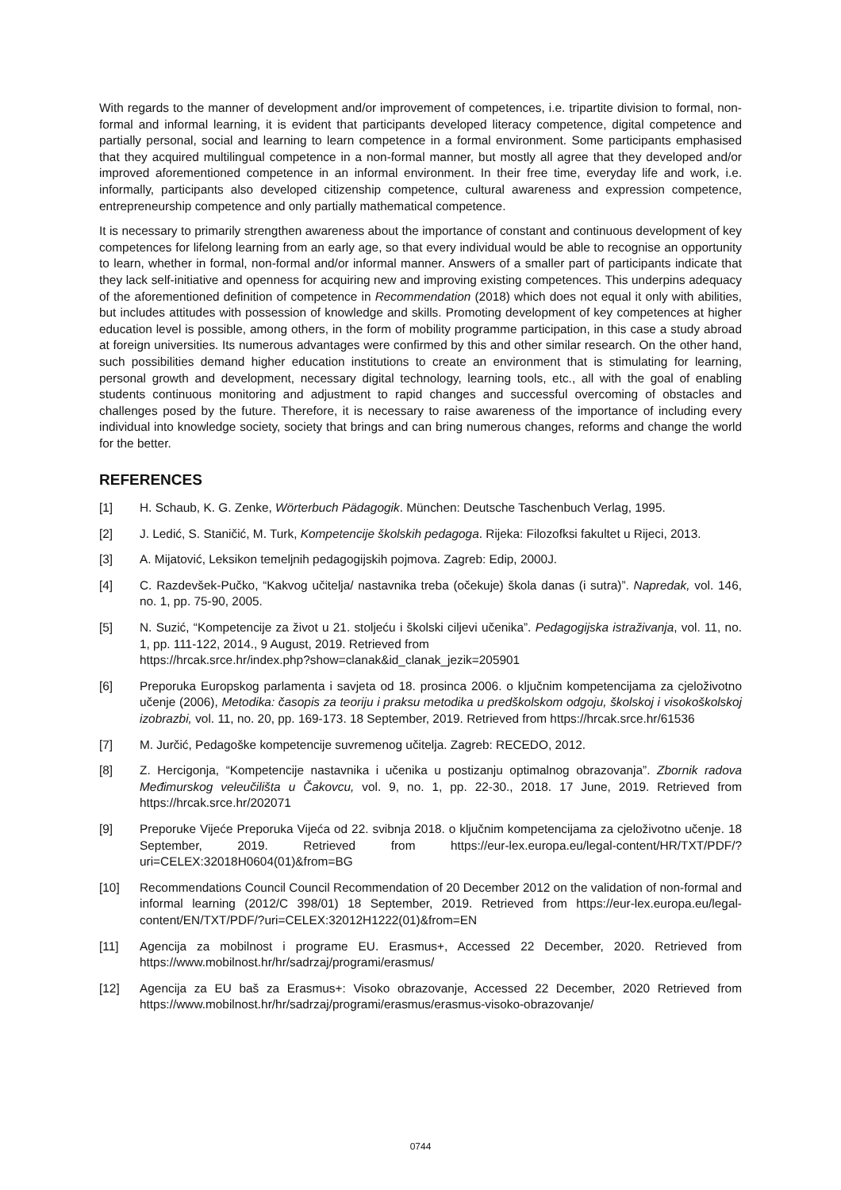With regards to the manner of development and/or improvement of competences, i.e. tripartite division to formal, non-formal and informal learning, it is evident that participants developed literacy competence, digital competence and partially personal, social and learning to learn competence in a formal environment. Some participants emphasised that they acquired multilingual competence in a non-formal manner, but mostly all agree that they developed and/or improved aforementioned competence in an informal environment. In their free time, everyday life and work, i.e. informally, participants also developed citizenship competence, cultural awareness and expression competence, entrepreneurship competence and only partially mathematical competence.
It is necessary to primarily strengthen awareness about the importance of constant and continuous development of key competences for lifelong learning from an early age, so that every individual would be able to recognise an opportunity to learn, whether in formal, non-formal and/or informal manner. Answers of a smaller part of participants indicate that they lack self-initiative and openness for acquiring new and improving existing competences. This underpins adequacy of the aforementioned definition of competence in Recommendation (2018) which does not equal it only with abilities, but includes attitudes with possession of knowledge and skills. Promoting development of key competences at higher education level is possible, among others, in the form of mobility programme participation, in this case a study abroad at foreign universities. Its numerous advantages were confirmed by this and other similar research. On the other hand, such possibilities demand higher education institutions to create an environment that is stimulating for learning, personal growth and development, necessary digital technology, learning tools, etc., all with the goal of enabling students continuous monitoring and adjustment to rapid changes and successful overcoming of obstacles and challenges posed by the future. Therefore, it is necessary to raise awareness of the importance of including every individual into knowledge society, society that brings and can bring numerous changes, reforms and change the world for the better.
REFERENCES
[1] H. Schaub, K. G. Zenke, Wörterbuch Pädagogik. München: Deutsche Taschenbuch Verlag, 1995.
[2] J. Ledić, S. Staničić, M. Turk, Kompetencije školskih pedagoga. Rijeka: Filozofksi fakultet u Rijeci, 2013.
[3] A. Mijatović, Leksikon temeljnih pedagogijskih pojmova. Zagreb: Edip, 2000J.
[4] C. Razdevšek-Pučko, “Kakvog učitelja/ nastavnika treba (očekuje) škola danas (i sutra)”. Napredak, vol. 146, no. 1, pp. 75-90, 2005.
[5] N. Suzić, “Kompetencije za život u 21. stoljeću i školski ciljevi učenika”. Pedagogijska istraživanja, vol. 11, no. 1, pp. 111-122, 2014., 9 August, 2019. Retrieved from
https://hrcak.srce.hr/index.php?show=clanak&id_clanak_jezik=205901
[6] Preporuka Europskog parlamenta i savjeta od 18. prosinca 2006. o ključnim kompetencijama za cjeloživotno učenje (2006), Metodika: časopis za teoriju i praksu metodika u predškolskom odgoju, školskoj i visokoškolskoj izobrazbi, vol. 11, no. 20, pp. 169-173. 18 September, 2019. Retrieved from https://hrcak.srce.hr/61536
[7] M. Jurčić, Pedagoške kompetencije suvremenog učitelja. Zagreb: RECEDO, 2012.
[8] Z. Hercigonja, “Kompetencije nastavnika i učenika u postizanju optimalnog obrazovanja”. Zbornik radova Međimurskog veleučilišta u Čakovcu, vol. 9, no. 1, pp. 22-30., 2018. 17 June, 2019. Retrieved from https://hrcak.srce.hr/202071
[9] Preporuke Vijeće Preporuka Vijeća od 22. svibnja 2018. o ključnim kompetencijama za cjeloživotno učenje. 18 September, 2019. Retrieved from https://eur-lex.europa.eu/legal-content/HR/TXT/PDF/?uri=CELEX:32018H0604(01)&from=BG
[10] Recommendations Council Council Recommendation of 20 December 2012 on the validation of non-formal and informal learning (2012/C 398/01) 18 September, 2019. Retrieved from https://eur-lex.europa.eu/legal-content/EN/TXT/PDF/?uri=CELEX:32012H1222(01)&from=EN
[11] Agencija za mobilnost i programe EU. Erasmus+, Accessed 22 December, 2020. Retrieved from https://www.mobilnost.hr/hr/sadrzaj/programi/erasmus/
[12] Agencija za EU baš za Erasmus+: Visoko obrazovanje, Accessed 22 December, 2020 Retrieved from https://www.mobilnost.hr/hr/sadrzaj/programi/erasmus/erasmus-visoko-obrazovanje/
0744